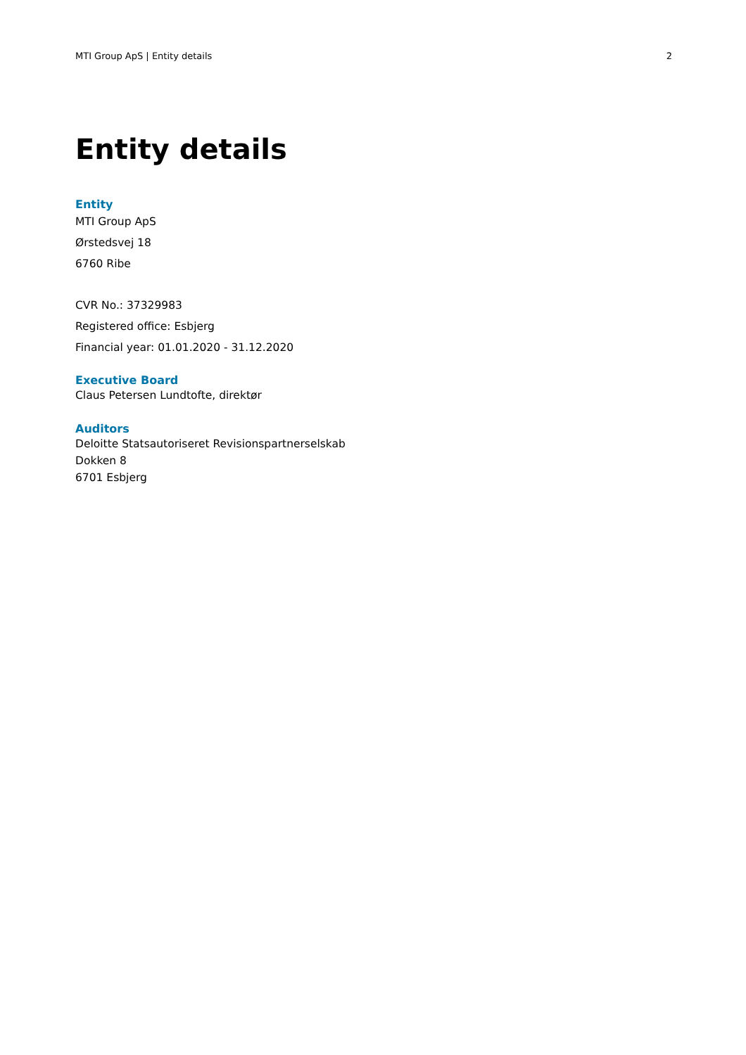MTI Group ApS | Entity details 2
Entity details
Entity
MTI Group ApS
Ørstedsvej 18
6760 Ribe
CVR No.: 37329983
Registered office: Esbjerg
Financial year: 01.01.2020 - 31.12.2020
Executive Board
Claus Petersen Lundtofte, direktør
Auditors
Deloitte Statsautoriseret Revisionspartnerselskab
Dokken 8
6701 Esbjerg